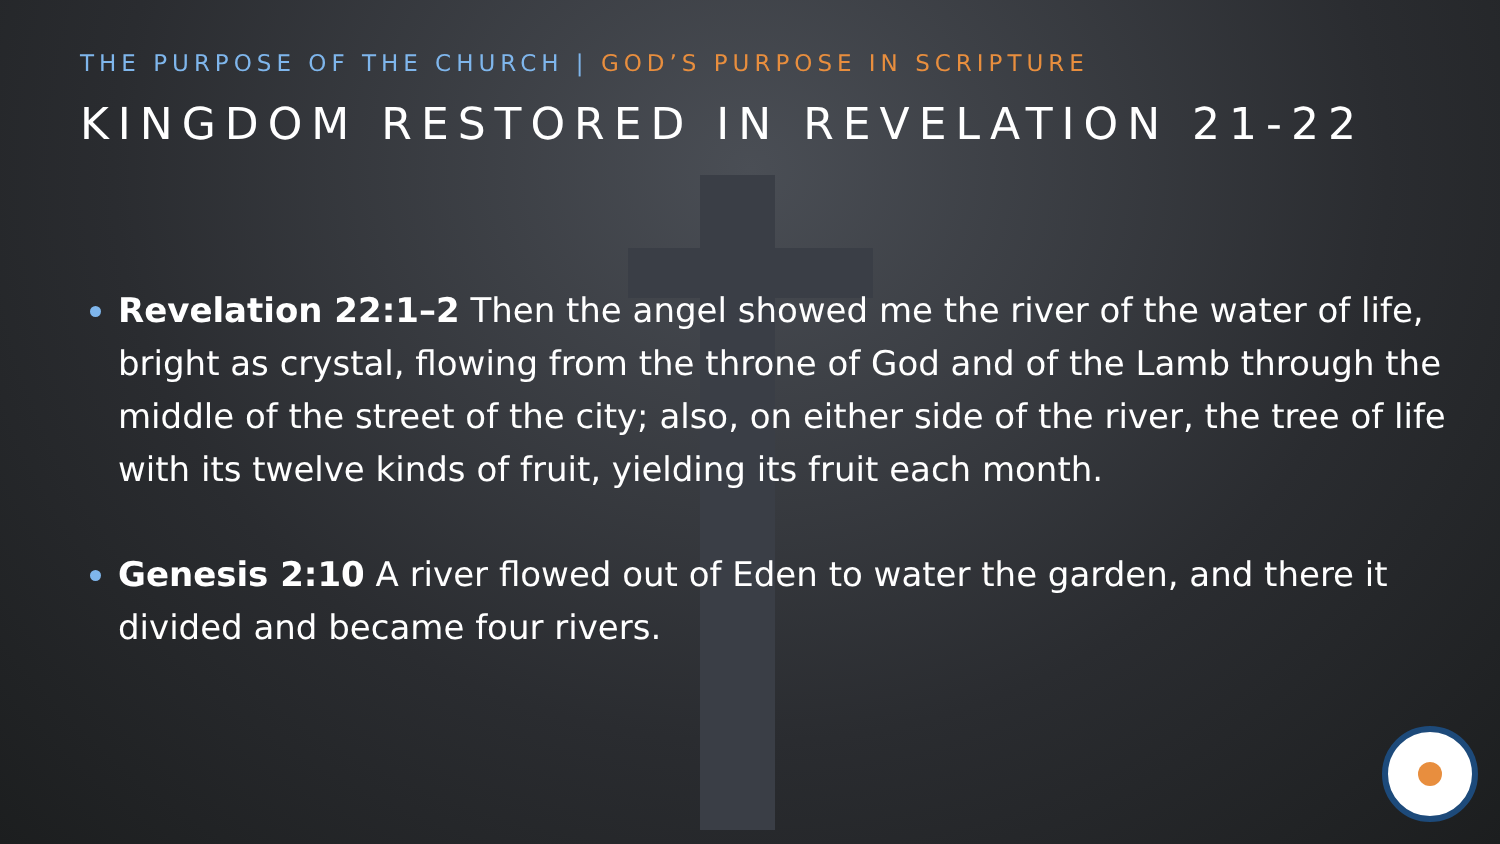THE PURPOSE OF THE CHURCH | GOD’S PURPOSE IN SCRIPTURE
KINGDOM RESTORED IN REVELATION 21-22
Revelation 22:1–2 Then the angel showed me the river of the water of life, bright as crystal, flowing from the throne of God and of the Lamb through the middle of the street of the city; also, on either side of the river, the tree of life with its twelve kinds of fruit, yielding its fruit each month.
Genesis 2:10 A river flowed out of Eden to water the garden, and there it divided and became four rivers.